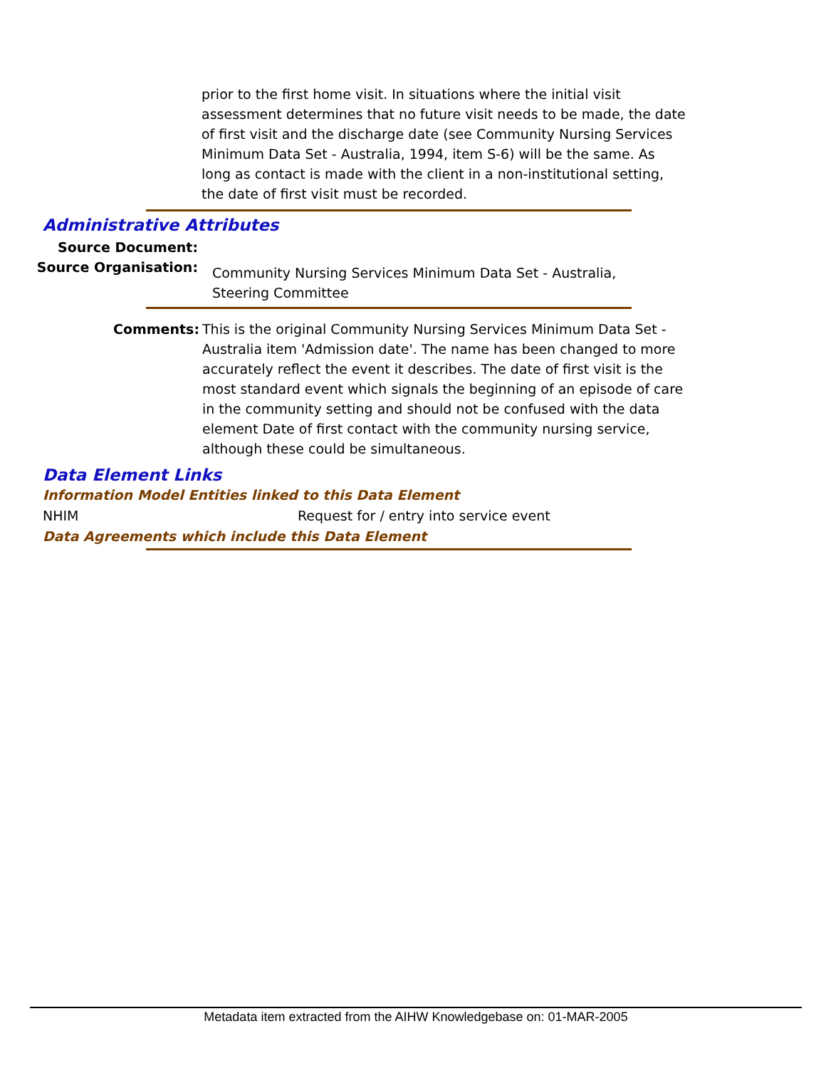prior to the first home visit. In situations where the initial visit assessment determines that no future visit needs to be made, the date of first visit and the discharge date (see Community Nursing Services Minimum Data Set - Australia, 1994, item S-6) will be the same. As long as contact is made with the client in a non-institutional setting, the date of first visit must be recorded.
Administrative Attributes
Source Document:
Source Organisation:
Community Nursing Services Minimum Data Set - Australia, Steering Committee
Comments: This is the original Community Nursing Services Minimum Data Set - Australia item 'Admission date'. The name has been changed to more accurately reflect the event it describes. The date of first visit is the most standard event which signals the beginning of an episode of care in the community setting and should not be confused with the data element Date of first contact with the community nursing service, although these could be simultaneous.
Data Element Links
Information Model Entities linked to this Data Element
NHIM Request for / entry into service event
Data Agreements which include this Data Element
Metadata item extracted from the AIHW Knowledgebase on: 01-MAR-2005